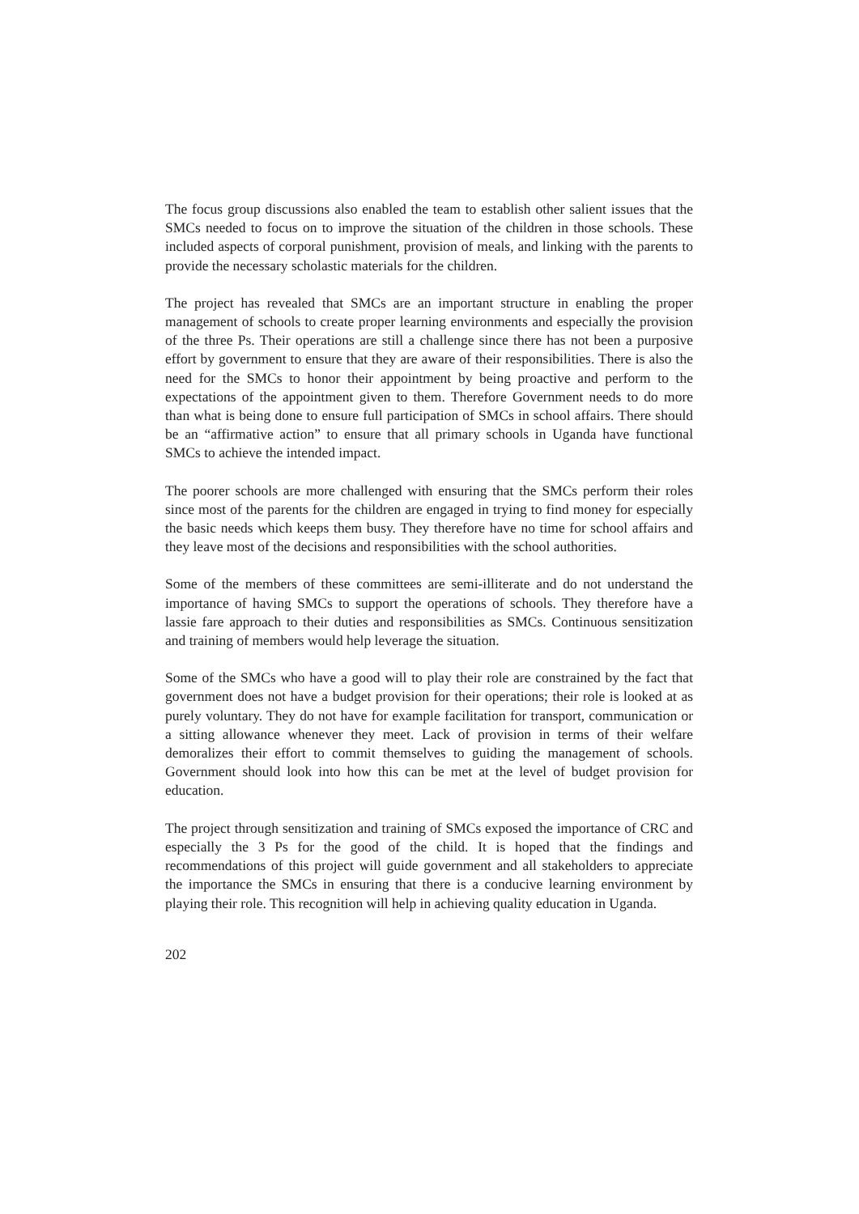The focus group discussions also enabled the team to establish other salient issues that the SMCs needed to focus on to improve the situation of the children in those schools. These included aspects of corporal punishment, provision of meals, and linking with the parents to provide the necessary scholastic materials for the children.
The project has revealed that SMCs are an important structure in enabling the proper management of schools to create proper learning environments and especially the provision of the three Ps. Their operations are still a challenge since there has not been a purposive effort by government to ensure that they are aware of their responsibilities. There is also the need for the SMCs to honor their appointment by being proactive and perform to the expectations of the appointment given to them. Therefore Government needs to do more than what is being done to ensure full participation of SMCs in school affairs. There should be an “affirmative action” to ensure that all primary schools in Uganda have functional SMCs to achieve the intended impact.
The poorer schools are more challenged with ensuring that the SMCs perform their roles since most of the parents for the children are engaged in trying to find money for especially the basic needs which keeps them busy. They therefore have no time for school affairs and they leave most of the decisions and responsibilities with the school authorities.
Some of the members of these committees are semi-illiterate and do not understand the importance of having SMCs to support the operations of schools. They therefore have a lassie fare approach to their duties and responsibilities as SMCs. Continuous sensitization and training of members would help leverage the situation.
Some of the SMCs who have a good will to play their role are constrained by the fact that government does not have a budget provision for their operations; their role is looked at as purely voluntary. They do not have for example facilitation for transport, communication or a sitting allowance whenever they meet. Lack of provision in terms of their welfare demoralizes their effort to commit themselves to guiding the management of schools. Government should look into how this can be met at the level of budget provision for education.
The project through sensitization and training of SMCs exposed the importance of CRC and especially the 3 Ps for the good of the child. It is hoped that the findings and recommendations of this project will guide government and all stakeholders to appreciate the importance the SMCs in ensuring that there is a conducive learning environment by playing their role. This recognition will help in achieving quality education in Uganda.
202